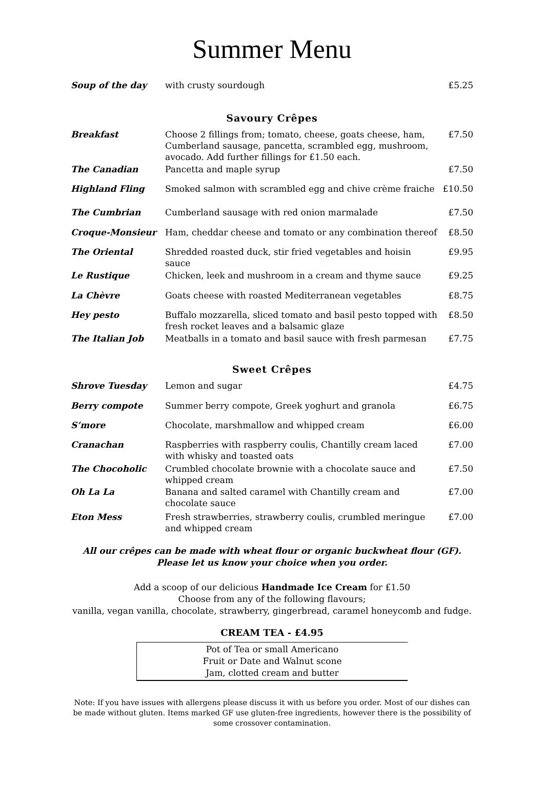Summer Menu
| Soup of the day | with crusty sourdough | £5.25 |
Savoury Crêpes
| Breakfast | Choose 2 fillings from; tomato, cheese, goats cheese, ham, Cumberland sausage, pancetta, scrambled egg, mushroom, avocado. Add further fillings for £1.50 each. | £7.50 |
| The Canadian | Pancetta and maple syrup | £7.50 |
| Highland Fling | Smoked salmon with scrambled egg and chive crème fraiche | £10.50 |
| The Cumbrian | Cumberland sausage with red onion marmalade | £7.50 |
| Croque-Monsieur | Ham, cheddar cheese and tomato or any combination thereof | £8.50 |
| The Oriental | Shredded roasted duck, stir fried vegetables and hoisin sauce | £9.95 |
| Le Rustique | Chicken, leek and mushroom in a cream and thyme sauce | £9.25 |
| La Chèvre | Goats cheese with roasted Mediterranean vegetables | £8.75 |
| Hey pesto | Buffalo mozzarella, sliced tomato and basil pesto topped with fresh rocket leaves and a balsamic glaze | £8.50 |
| The Italian Job | Meatballs in a tomato and basil sauce with fresh parmesan | £7.75 |
Sweet Crêpes
| Shrove Tuesday | Lemon and sugar | £4.75 |
| Berry compote | Summer berry compote, Greek yoghurt and granola | £6.75 |
| S’more | Chocolate, marshmallow and whipped cream | £6.00 |
| Cranachan | Raspberries with raspberry coulis, Chantilly cream laced with whisky and toasted oats | £7.00 |
| The Chocoholic | Crumbled chocolate brownie with a chocolate sauce and whipped cream | £7.50 |
| Oh La La | Banana and salted caramel with Chantilly cream and chocolate sauce | £7.00 |
| Eton Mess | Fresh strawberries, strawberry coulis, crumbled meringue and whipped cream | £7.00 |
All our crêpes can be made with wheat flour or organic buckwheat flour (GF). Please let us know your choice when you order.
Add a scoop of our delicious Handmade Ice Cream for £1.50
Choose from any of the following flavours;
vanilla, vegan vanilla, chocolate, strawberry, gingerbread, caramel honeycomb and fudge.
CREAM TEA - £4.95
Pot of Tea or small Americano
Fruit or Date and Walnut scone
Jam, clotted cream and butter
Note: If you have issues with allergens please discuss it with us before you order. Most of our dishes can be made without gluten. Items marked GF use gluten-free ingredients, however there is the possibility of some crossover contamination.